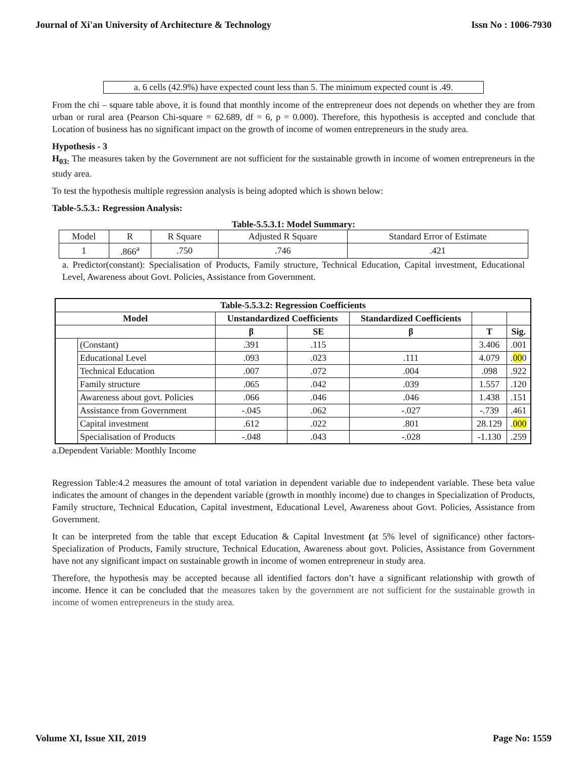Journal of Xi'an University of Architecture & Technology Issn No : 1006-7930
a. 6 cells (42.9%) have expected count less than 5. The minimum expected count is .49.
From the chi – square table above, it is found that monthly income of the entrepreneur does not depends on whether they are from urban or rural area (Pearson Chi-square = 62.689, df = 6, p = 0.000). Therefore, this hypothesis is accepted and conclude that Location of business has no significant impact on the growth of income of women entrepreneurs in the study area.
Hypothesis - 3
H<sub>03:</sub> The measures taken by the Government are not sufficient for the sustainable growth in income of women entrepreneurs in the study area.
To test the hypothesis multiple regression analysis is being adopted which is shown below:
Table-5.5.3.: Regression Analysis:
Table-5.5.3.1: Model Summary:
| Model | R | R Square | Adjusted R Square | Standard Error of Estimate |
| 1 | .866<sup>a</sup> | .750 | .746 | .421 |
a. Predictor(constant): Specialisation of Products, Family structure, Technical Education, Capital investment, Educational Level, Awareness about Govt. Policies, Assistance from Government.
| Table-5.5.3.2: Regression Coefficients | | | | | | |
| --- | --- | --- | --- | --- | --- | --- |
| Model | | Unstandardized Coefficients | | Standardized Coefficients | | |
| | | β | SE | β | T | Sig. |
| | (Constant) | .391 | .115 | | 3.406 | .001 |
| | Educational Level | .093 | .023 | .111 | 4.079 | . 00 0 |
| | Technical Education | .007 | .072 | .004 | .098 | .922 |
| | Family structure | .065 | .042 | .039 | 1.557 | .120 |
| | Awareness about govt. Policies | .066 | .046 | .046 | 1.438 | .151 |
| | Assistance from Government | -.045 | .062 | -.027 | -.739 | .461 |
| | Capital investment | .612 | .022 | .801 | 28.129 | . 000 |
| | Specialisation of Products | -.048 | .043 | -.028 | -1.130 | .259 |
a.Dependent Variable: Monthly Income
Regression Table:4.2 measures the amount of total variation in dependent variable due to independent variable. These beta value indicates the amount of changes in the dependent variable (growth in monthly income) due to changes in Specialization of Products, Family structure, Technical Education, Capital investment, Educational Level, Awareness about Govt. Policies, Assistance from Government.
It can be interpreted from the table that except Education & Capital Investment (at 5% level of significance) other factors- Specialization of Products, Family structure, Technical Education, Awareness about govt. Policies, Assistance from Government have not any significant impact on sustainable growth in income of women entrepreneur in study area.
Therefore, the hypothesis may be accepted because all identified factors don’t have a significant relationship with growth of income. Hence it can be concluded that the measures taken by the government are not sufficient for the sustainable growth in income of women entrepreneurs in the study area.
Volume XI, Issue XII, 2019 Page No: 1559